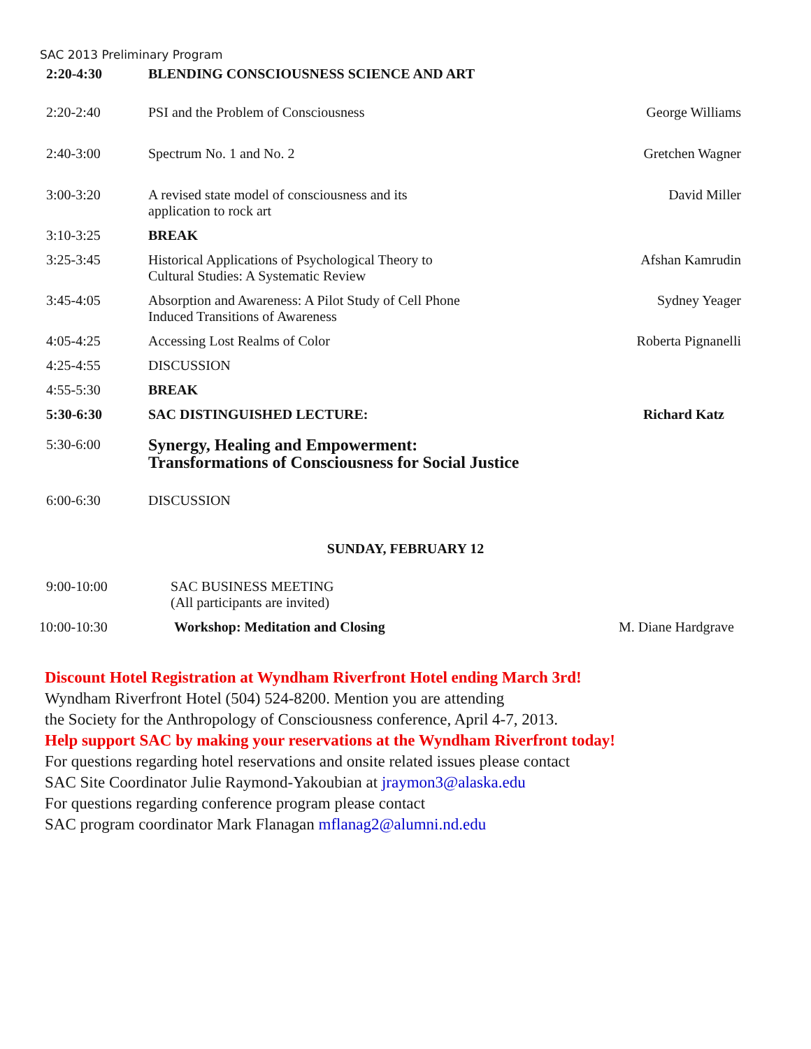SAC 2013 Preliminary Program
| 2:20-4:30 | BLENDING CONSCIOUSNESS SCIENCE AND ART | |
| 2:20-2:40 | PSI and the Problem of Consciousness | George Williams |
| 2:40-3:00 | Spectrum No. 1 and No. 2 | Gretchen Wagner |
| 3:00-3:20 | A revised state model of consciousness and its application to rock art | David Miller |
| 3:10-3:25 | BREAK | |
| 3:25-3:45 | Historical Applications of Psychological Theory to Cultural Studies: A Systematic Review | Afshan Kamrudin |
| 3:45-4:05 | Absorption and Awareness: A Pilot Study of Cell Phone Induced Transitions of Awareness | Sydney Yeager |
| 4:05-4:25 | Accessing Lost Realms of Color | Roberta Pignanelli |
| 4:25-4:55 | DISCUSSION | |
| 4:55-5:30 | BREAK | |
| 5:30-6:30 | SAC DISTINGUISHED LECTURE: | Richard Katz |
| 5:30-6:00 | Synergy, Healing and Empowerment: Transformations of Consciousness for Social Justice | |
| 6:00-6:30 | DISCUSSION | |
SUNDAY, FEBRUARY 12
| 9:00-10:00 | SAC BUSINESS MEETING (All participants are invited) | |
| 10:00-10:30 | Workshop: Meditation and Closing | M. Diane Hardgrave |
Discount Hotel Registration at Wyndham Riverfront Hotel ending March 3rd!
Wyndham Riverfront Hotel (504) 524-8200. Mention you are attending
the Society for the Anthropology of Consciousness conference, April 4-7, 2013.
Help support SAC by making your reservations at the Wyndham Riverfront today!
For questions regarding hotel reservations and onsite related issues please contact
SAC Site Coordinator Julie Raymond-Yakoubian at jraymon3@alaska.edu
For questions regarding conference program please contact
SAC program coordinator Mark Flanagan mflanag2@alumni.nd.edu